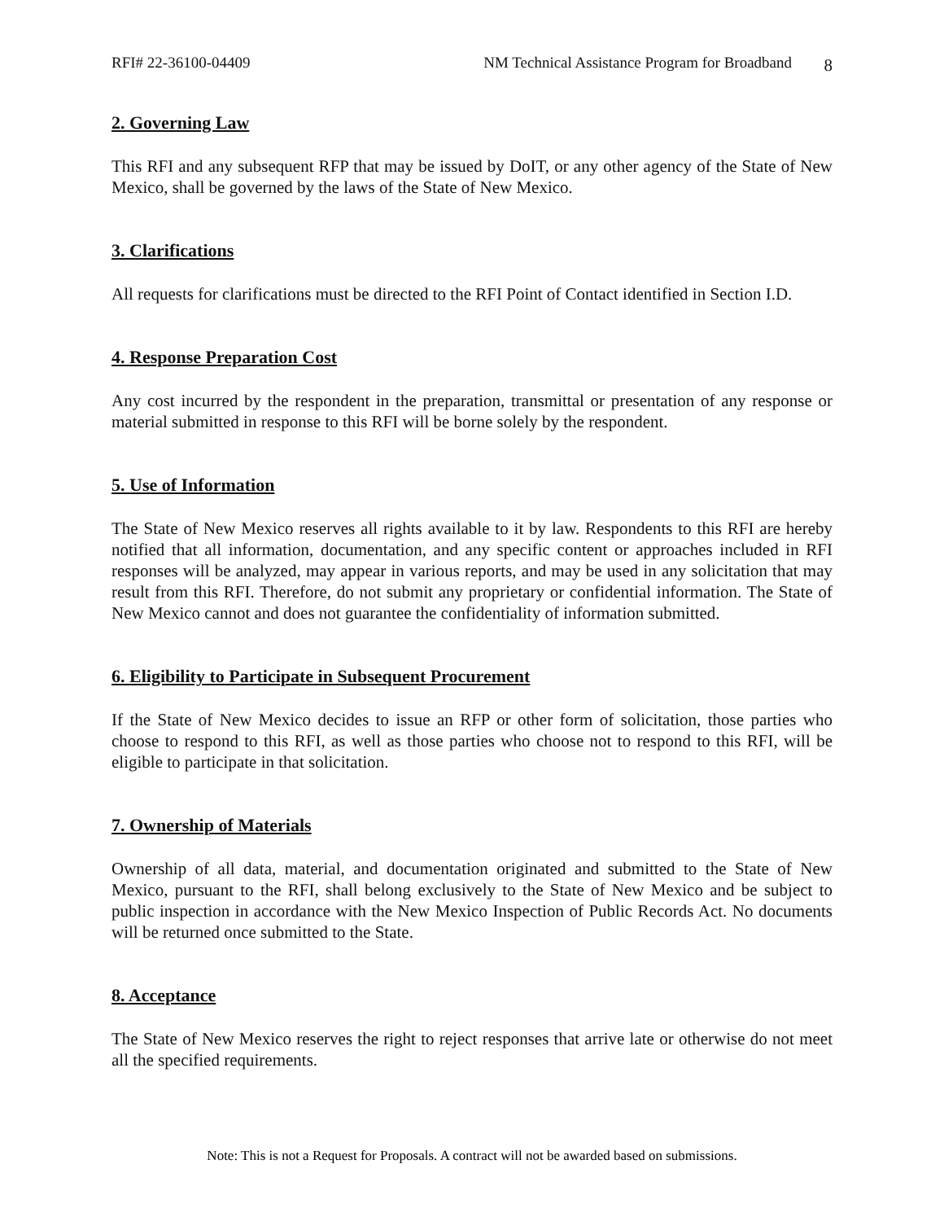RFI# 22-36100-04409 NM Technical Assistance Program for Broadband
8
2. Governing Law
This RFI and any subsequent RFP that may be issued by DoIT, or any other agency of the State of New Mexico, shall be governed by the laws of the State of New Mexico.
3. Clarifications
All requests for clarifications must be directed to the RFI Point of Contact identified in Section I.D.
4. Response Preparation Cost
Any cost incurred by the respondent in the preparation, transmittal or presentation of any response or material submitted in response to this RFI will be borne solely by the respondent.
5. Use of Information
The State of New Mexico reserves all rights available to it by law. Respondents to this RFI are hereby notified that all information, documentation, and any specific content or approaches included in RFI responses will be analyzed, may appear in various reports, and may be used in any solicitation that may result from this RFI. Therefore, do not submit any proprietary or confidential information. The State of New Mexico cannot and does not guarantee the confidentiality of information submitted.
6. Eligibility to Participate in Subsequent Procurement
If the State of New Mexico decides to issue an RFP or other form of solicitation, those parties who choose to respond to this RFI, as well as those parties who choose not to respond to this RFI, will be eligible to participate in that solicitation.
7. Ownership of Materials
Ownership of all data, material, and documentation originated and submitted to the State of New Mexico, pursuant to the RFI, shall belong exclusively to the State of New Mexico and be subject to public inspection in accordance with the New Mexico Inspection of Public Records Act. No documents will be returned once submitted to the State.
8. Acceptance
The State of New Mexico reserves the right to reject responses that arrive late or otherwise do not meet all the specified requirements.
Note: This is not a Request for Proposals. A contract will not be awarded based on submissions.